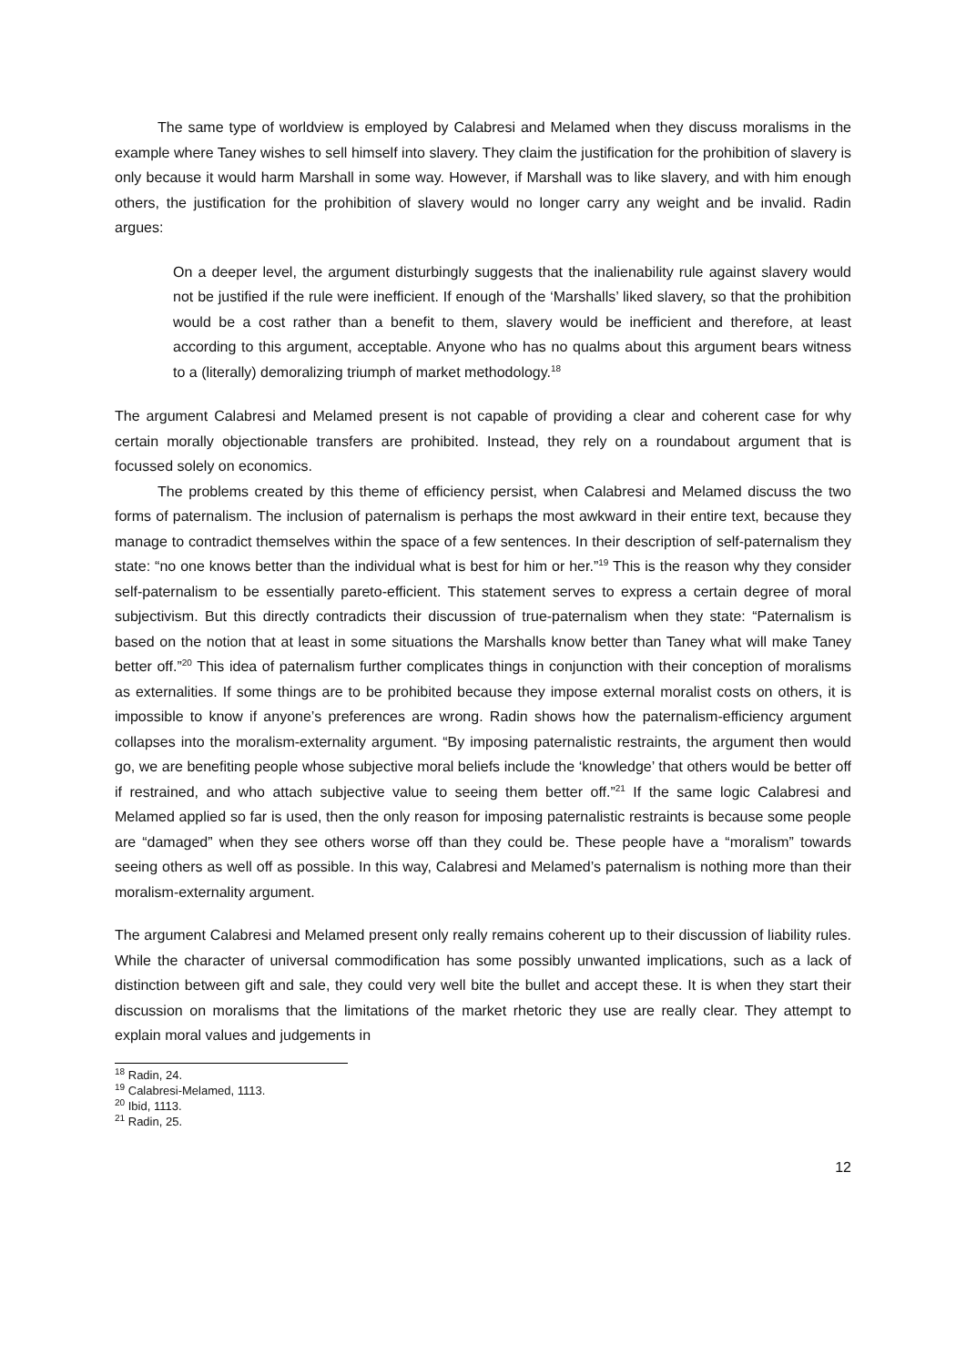The same type of worldview is employed by Calabresi and Melamed when they discuss moralisms in the example where Taney wishes to sell himself into slavery. They claim the justification for the prohibition of slavery is only because it would harm Marshall in some way. However, if Marshall was to like slavery, and with him enough others, the justification for the prohibition of slavery would no longer carry any weight and be invalid. Radin argues:
On a deeper level, the argument disturbingly suggests that the inalienability rule against slavery would not be justified if the rule were inefficient. If enough of the ‘Marshalls’ liked slavery, so that the prohibition would be a cost rather than a benefit to them, slavery would be inefficient and therefore, at least according to this argument, acceptable. Anyone who has no qualms about this argument bears witness to a (literally) demoralizing triumph of market methodology.<sup>18</sup>
The argument Calabresi and Melamed present is not capable of providing a clear and coherent case for why certain morally objectionable transfers are prohibited. Instead, they rely on a roundabout argument that is focussed solely on economics.
The problems created by this theme of efficiency persist, when Calabresi and Melamed discuss the two forms of paternalism. The inclusion of paternalism is perhaps the most awkward in their entire text, because they manage to contradict themselves within the space of a few sentences. In their description of self-paternalism they state: “no one knows better than the individual what is best for him or her.”<sup>19</sup> This is the reason why they consider self-paternalism to be essentially pareto-efficient. This statement serves to express a certain degree of moral subjectivism. But this directly contradicts their discussion of true-paternalism when they state: “Paternalism is based on the notion that at least in some situations the Marshalls know better than Taney what will make Taney better off.”<sup>20</sup> This idea of paternalism further complicates things in conjunction with their conception of moralisms as externalities. If some things are to be prohibited because they impose external moralist costs on others, it is impossible to know if anyone’s preferences are wrong. Radin shows how the paternalism-efficiency argument collapses into the moralism-externality argument. “By imposing paternalistic restraints, the argument then would go, we are benefiting people whose subjective moral beliefs include the ‘knowledge’ that others would be better off if restrained, and who attach subjective value to seeing them better off.”<sup>21</sup> If the same logic Calabresi and Melamed applied so far is used, then the only reason for imposing paternalistic restraints is because some people are “damaged” when they see others worse off than they could be. These people have a “moralism” towards seeing others as well off as possible. In this way, Calabresi and Melamed’s paternalism is nothing more than their moralism-externality argument.
The argument Calabresi and Melamed present only really remains coherent up to their discussion of liability rules. While the character of universal commodification has some possibly unwanted implications, such as a lack of distinction between gift and sale, they could very well bite the bullet and accept these. It is when they start their discussion on moralisms that the limitations of the market rhetoric they use are really clear. They attempt to explain moral values and judgements in
<sup>18</sup> Radin, 24.
<sup>19</sup> Calabresi-Melamed, 1113.
<sup>20</sup> Ibid, 1113.
<sup>21</sup> Radin, 25.
12